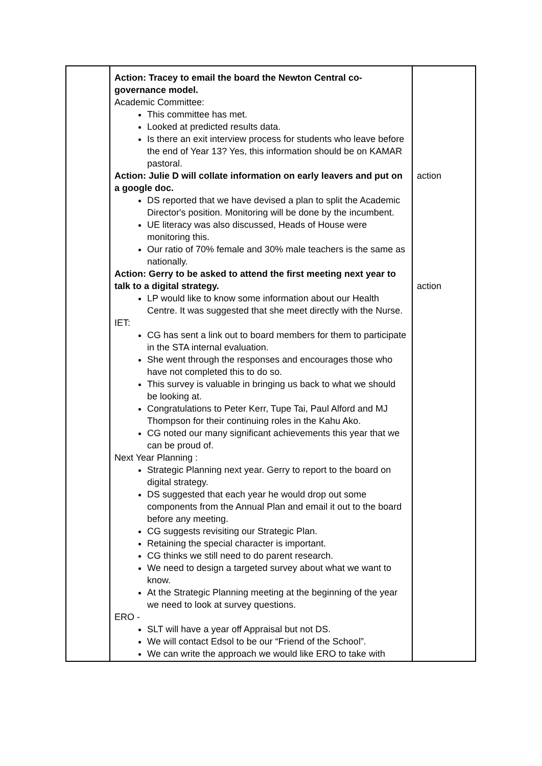| | Action: Tracey to email the board the Newton Central co-governance model. Academic Committee: This committee has met. Looked at predicted results data. Is there an exit interview process for students who leave before the end of Year 13? Yes, this information should be on KAMAR pastoral. Action: Julie D will collate information on early leavers and put on a google doc. DS reported that we have devised a plan to split the Academic Director's position. Monitoring will be done by the incumbent. UE literacy was also discussed, Heads of House were monitoring this. Our ratio of 70% female and 30% male teachers is the same as nationally. Action: Gerry to be asked to attend the first meeting next year to talk to a digital strategy. LP would like to know some information about our Health Centre. It was suggested that she meet directly with the Nurse. IET: CG has sent a link out to board members for them to participate in the STA internal evaluation. She went through the responses and encourages those who have not completed this to do so. This survey is valuable in bringing us back to what we should be looking at. Congratulations to Peter Kerr, Tupe Tai, Paul Alford and MJ Thompson for their continuing roles in the Kahu Ako. CG noted our many significant achievements this year that we can be proud of. Next Year Planning : Strategic Planning next year. Gerry to report to the board on digital strategy. DS suggested that each year he would drop out some components from the Annual Plan and email it out to the board before any meeting. CG suggests revisiting our Strategic Plan. Retaining the special character is important. CG thinks we still need to do parent research. We need to design a targeted survey about what we want to know. At the Strategic Planning meeting at the beginning of the year we need to look at survey questions. ERO - SLT will have a year off Appraisal but not DS. We will contact Edsol to be our “Friend of the School”. We can write the approach we would like ERO to take with | action action |